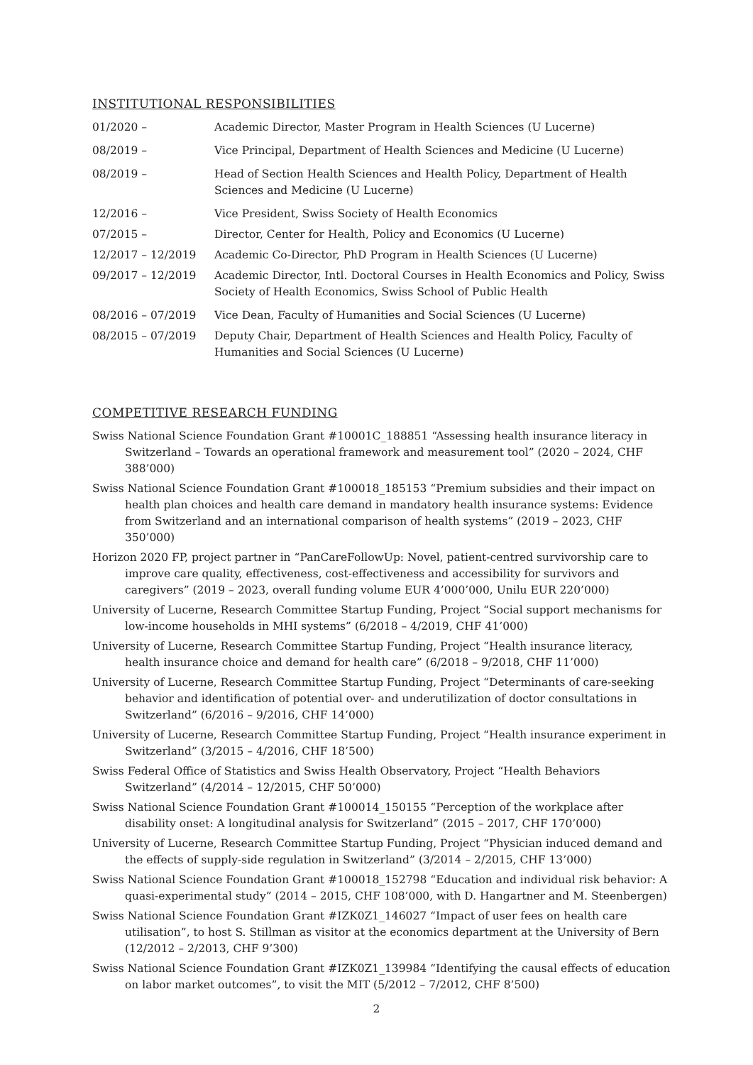INSTITUTIONAL RESPONSIBILITIES
01/2020 – Academic Director, Master Program in Health Sciences (U Lucerne)
08/2019 – Vice Principal, Department of Health Sciences and Medicine (U Lucerne)
08/2019 – Head of Section Health Sciences and Health Policy, Department of Health Sciences and Medicine (U Lucerne)
12/2016 – Vice President, Swiss Society of Health Economics
07/2015 – Director, Center for Health, Policy and Economics (U Lucerne)
12/2017 – 12/2019 Academic Co-Director, PhD Program in Health Sciences (U Lucerne)
09/2017 – 12/2019 Academic Director, Intl. Doctoral Courses in Health Economics and Policy, Swiss Society of Health Economics, Swiss School of Public Health
08/2016 – 07/2019 Vice Dean, Faculty of Humanities and Social Sciences (U Lucerne)
08/2015 – 07/2019 Deputy Chair, Department of Health Sciences and Health Policy, Faculty of Humanities and Social Sciences (U Lucerne)
COMPETITIVE RESEARCH FUNDING
Swiss National Science Foundation Grant #10001C_188851 “Assessing health insurance literacy in Switzerland – Towards an operational framework and measurement tool” (2020 – 2024, CHF 388’000)
Swiss National Science Foundation Grant #100018_185153 “Premium subsidies and their impact on health plan choices and health care demand in mandatory health insurance systems: Evidence from Switzerland and an international comparison of health systems” (2019 – 2023, CHF 350’000)
Horizon 2020 FP, project partner in “PanCareFollowUp: Novel, patient-centred survivorship care to improve care quality, effectiveness, cost-effectiveness and accessibility for survivors and caregivers” (2019 – 2023, overall funding volume EUR 4’000’000, Unilu EUR 220’000)
University of Lucerne, Research Committee Startup Funding, Project “Social support mechanisms for low-income households in MHI systems” (6/2018 – 4/2019, CHF 41’000)
University of Lucerne, Research Committee Startup Funding, Project “Health insurance literacy, health insurance choice and demand for health care” (6/2018 – 9/2018, CHF 11’000)
University of Lucerne, Research Committee Startup Funding, Project “Determinants of care-seeking behavior and identification of potential over- and underutilization of doctor consultations in Switzerland” (6/2016 – 9/2016, CHF 14’000)
University of Lucerne, Research Committee Startup Funding, Project “Health insurance experiment in Switzerland” (3/2015 – 4/2016, CHF 18’500)
Swiss Federal Office of Statistics and Swiss Health Observatory, Project “Health Behaviors Switzerland” (4/2014 – 12/2015, CHF 50’000)
Swiss National Science Foundation Grant #100014_150155 “Perception of the workplace after disability onset: A longitudinal analysis for Switzerland” (2015 – 2017, CHF 170’000)
University of Lucerne, Research Committee Startup Funding, Project “Physician induced demand and the effects of supply-side regulation in Switzerland” (3/2014 – 2/2015, CHF 13’000)
Swiss National Science Foundation Grant #100018_152798 “Education and individual risk behavior: A quasi-experimental study” (2014 – 2015, CHF 108’000, with D. Hangartner and M. Steenbergen)
Swiss National Science Foundation Grant #IZK0Z1_146027 “Impact of user fees on health care utilisation”, to host S. Stillman as visitor at the economics department at the University of Bern (12/2012 – 2/2013, CHF 9’300)
Swiss National Science Foundation Grant #IZK0Z1_139984 “Identifying the causal effects of education on labor market outcomes”, to visit the MIT (5/2012 – 7/2012, CHF 8’500)
2